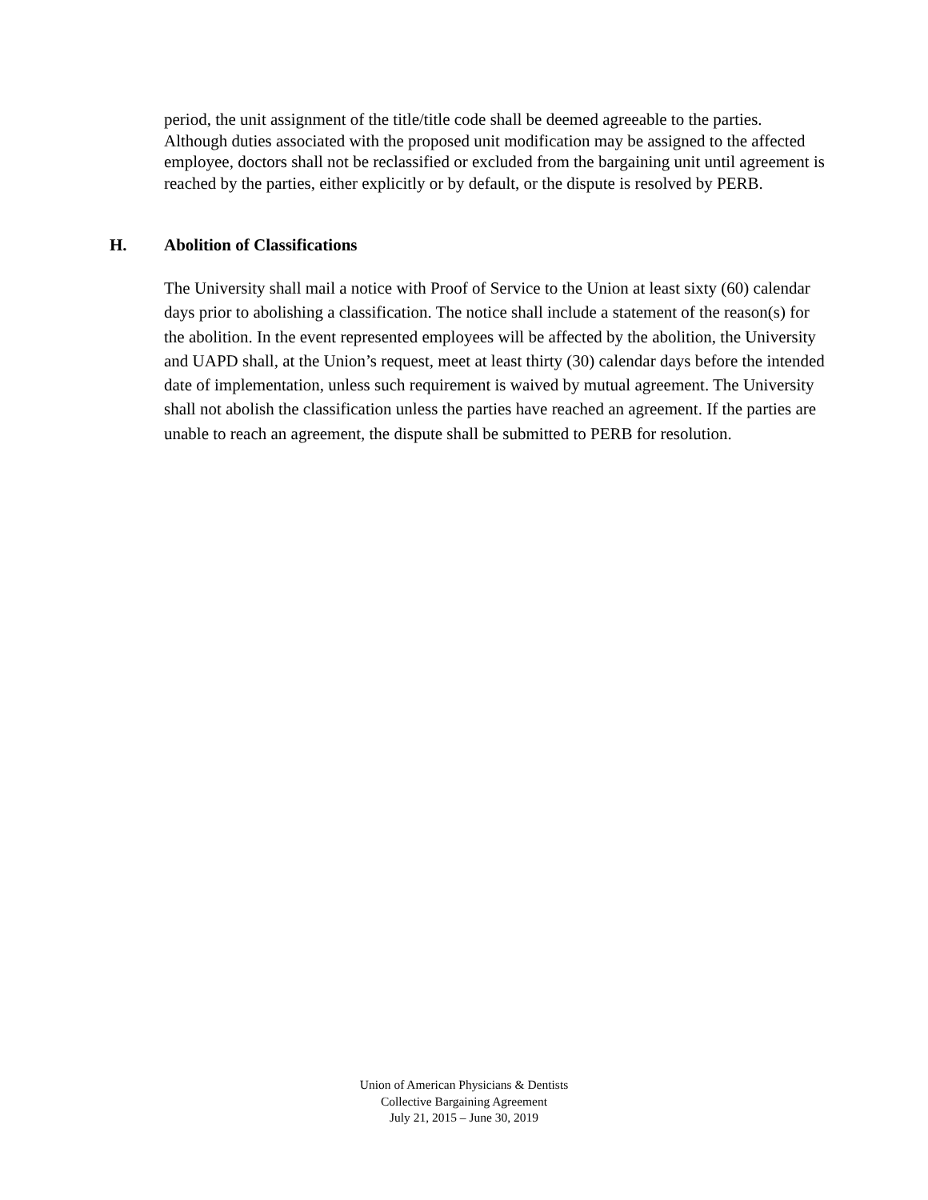period, the unit assignment of the title/title code shall be deemed agreeable to the parties. Although duties associated with the proposed unit modification may be assigned to the affected employee, doctors shall not be reclassified or excluded from the bargaining unit until agreement is reached by the parties, either explicitly or by default, or the dispute is resolved by PERB.
H. Abolition of Classifications
The University shall mail a notice with Proof of Service to the Union at least sixty (60) calendar days prior to abolishing a classification. The notice shall include a statement of the reason(s) for the abolition. In the event represented employees will be affected by the abolition, the University and UAPD shall, at the Union’s request, meet at least thirty (30) calendar days before the intended date of implementation, unless such requirement is waived by mutual agreement. The University shall not abolish the classification unless the parties have reached an agreement. If the parties are unable to reach an agreement, the dispute shall be submitted to PERB for resolution.
Union of American Physicians & Dentists
Collective Bargaining Agreement
July 21, 2015 – June 30, 2019